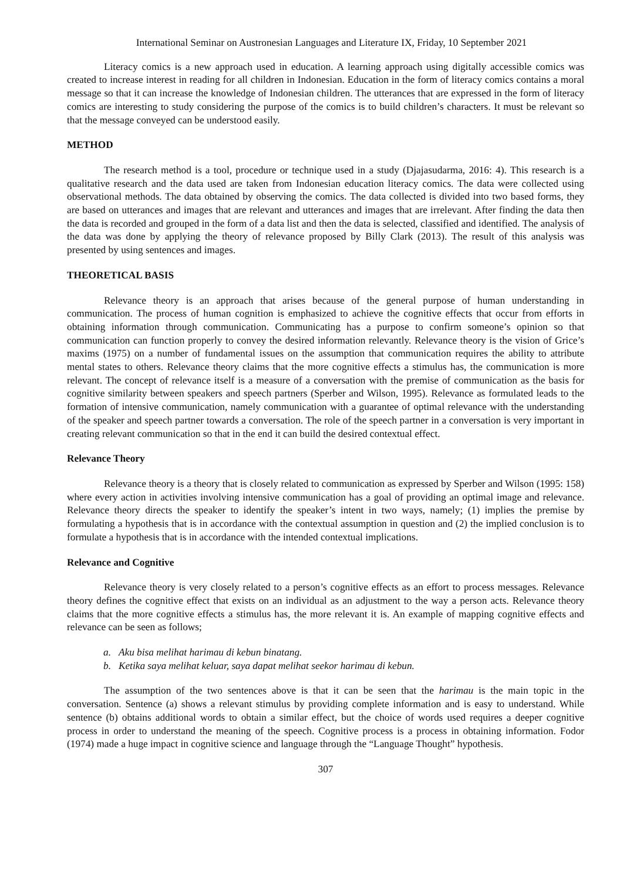International Seminar on Austronesian Languages and Literature IX, Friday, 10 September 2021
Literacy comics is a new approach used in education. A learning approach using digitally accessible comics was created to increase interest in reading for all children in Indonesian. Education in the form of literacy comics contains a moral message so that it can increase the knowledge of Indonesian children. The utterances that are expressed in the form of literacy comics are interesting to study considering the purpose of the comics is to build children’s characters. It must be relevant so that the message conveyed can be understood easily.
METHOD
The research method is a tool, procedure or technique used in a study (Djajasudarma, 2016: 4). This research is a qualitative research and the data used are taken from Indonesian education literacy comics. The data were collected using observational methods. The data obtained by observing the comics. The data collected is divided into two based forms, they are based on utterances and images that are relevant and utterances and images that are irrelevant. After finding the data then the data is recorded and grouped in the form of a data list and then the data is selected, classified and identified. The analysis of the data was done by applying the theory of relevance proposed by Billy Clark (2013). The result of this analysis was presented by using sentences and images.
THEORETICAL BASIS
Relevance theory is an approach that arises because of the general purpose of human understanding in communication. The process of human cognition is emphasized to achieve the cognitive effects that occur from efforts in obtaining information through communication. Communicating has a purpose to confirm someone’s opinion so that communication can function properly to convey the desired information relevantly. Relevance theory is the vision of Grice’s maxims (1975) on a number of fundamental issues on the assumption that communication requires the ability to attribute mental states to others. Relevance theory claims that the more cognitive effects a stimulus has, the communication is more relevant. The concept of relevance itself is a measure of a conversation with the premise of communication as the basis for cognitive similarity between speakers and speech partners (Sperber and Wilson, 1995). Relevance as formulated leads to the formation of intensive communication, namely communication with a guarantee of optimal relevance with the understanding of the speaker and speech partner towards a conversation. The role of the speech partner in a conversation is very important in creating relevant communication so that in the end it can build the desired contextual effect.
Relevance Theory
Relevance theory is a theory that is closely related to communication as expressed by Sperber and Wilson (1995: 158) where every action in activities involving intensive communication has a goal of providing an optimal image and relevance. Relevance theory directs the speaker to identify the speaker’s intent in two ways, namely; (1) implies the premise by formulating a hypothesis that is in accordance with the contextual assumption in question and (2) the implied conclusion is to formulate a hypothesis that is in accordance with the intended contextual implications.
Relevance and Cognitive
Relevance theory is very closely related to a person’s cognitive effects as an effort to process messages. Relevance theory defines the cognitive effect that exists on an individual as an adjustment to the way a person acts. Relevance theory claims that the more cognitive effects a stimulus has, the more relevant it is. An example of mapping cognitive effects and relevance can be seen as follows;
a. Aku bisa melihat harimau di kebun binatang.
b. Ketika saya melihat keluar, saya dapat melihat seekor harimau di kebun.
The assumption of the two sentences above is that it can be seen that the harimau is the main topic in the conversation. Sentence (a) shows a relevant stimulus by providing complete information and is easy to understand. While sentence (b) obtains additional words to obtain a similar effect, but the choice of words used requires a deeper cognitive process in order to understand the meaning of the speech. Cognitive process is a process in obtaining information. Fodor (1974) made a huge impact in cognitive science and language through the “Language Thought” hypothesis.
307